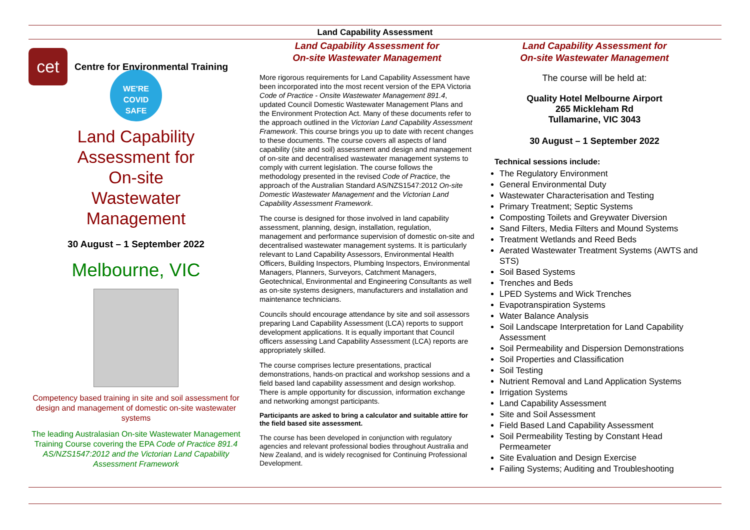Land Capability Assessment
cet
Centre for Environmental Training
WE'RE
COVID
SAFE
Land Capability
Assessment for
On-site
Wastewater
Management
30 August – 1 September 2022
Melbourne, VIC
Competency based training in site and soil assessment for design and management of domestic on-site wastewater systems
The leading Australasian On-site Wastewater Management Training Course covering the EPA Code of Practice 891.4 AS/NZS1547:2012 and the Victorian Land Capability Assessment Framework
Land Capability Assessment for
On-site Wastewater Management
More rigorous requirements for Land Capability Assessment have been incorporated into the most recent version of the EPA Victoria Code of Practice - Onsite Wastewater Management 891.4, updated Council Domestic Wastewater Management Plans and the Environment Protection Act. Many of these documents refer to the approach outlined in the Victorian Land Capability Assessment Framework. This course brings you up to date with recent changes to these documents. The course covers all aspects of land capability (site and soil) assessment and design and management of on-site and decentralised wastewater management systems to comply with current legislation. The course follows the methodology presented in the revised Code of Practice, the approach of the Australian Standard AS/NZS1547:2012 On-site Domestic Wastewater Management and the Victorian Land Capability Assessment Framework.
The course is designed for those involved in land capability assessment, planning, design, installation, regulation, management and performance supervision of domestic on-site and decentralised wastewater management systems. It is particularly relevant to Land Capability Assessors, Environmental Health Officers, Building Inspectors, Plumbing Inspectors, Environmental Managers, Planners, Surveyors, Catchment Managers, Geotechnical, Environmental and Engineering Consultants as well as on-site systems designers, manufacturers and installation and maintenance technicians.
Councils should encourage attendance by site and soil assessors preparing Land Capability Assessment (LCA) reports to support development applications. It is equally important that Council officers assessing Land Capability Assessment (LCA) reports are appropriately skilled.
The course comprises lecture presentations, practical demonstrations, hands-on practical and workshop sessions and a field based land capability assessment and design workshop. There is ample opportunity for discussion, information exchange and networking amongst participants.
Participants are asked to bring a calculator and suitable attire for the field based site assessment.
The course has been developed in conjunction with regulatory agencies and relevant professional bodies throughout Australia and New Zealand, and is widely recognised for Continuing Professional Development.
Land Capability Assessment for
On-site Wastewater Management
The course will be held at:
Quality Hotel Melbourne Airport
265 Mickleham Rd
Tullamarine, VIC 3043
30 August – 1 September 2022
Technical sessions include:
The Regulatory Environment
General Environmental Duty
Wastewater Characterisation and Testing
Primary Treatment; Septic Systems
Composting Toilets and Greywater Diversion
Sand Filters, Media Filters and Mound Systems
Treatment Wetlands and Reed Beds
Aerated Wastewater Treatment Systems (AWTS and STS)
Soil Based Systems
Trenches and Beds
LPED Systems and Wick Trenches
Evapotranspiration Systems
Water Balance Analysis
Soil Landscape Interpretation for Land Capability Assessment
Soil Permeability and Dispersion Demonstrations
Soil Properties and Classification
Soil Testing
Nutrient Removal and Land Application Systems
Irrigation Systems
Land Capability Assessment
Site and Soil Assessment
Field Based Land Capability Assessment
Soil Permeability Testing by Constant Head Permeameter
Site Evaluation and Design Exercise
Failing Systems; Auditing and Troubleshooting